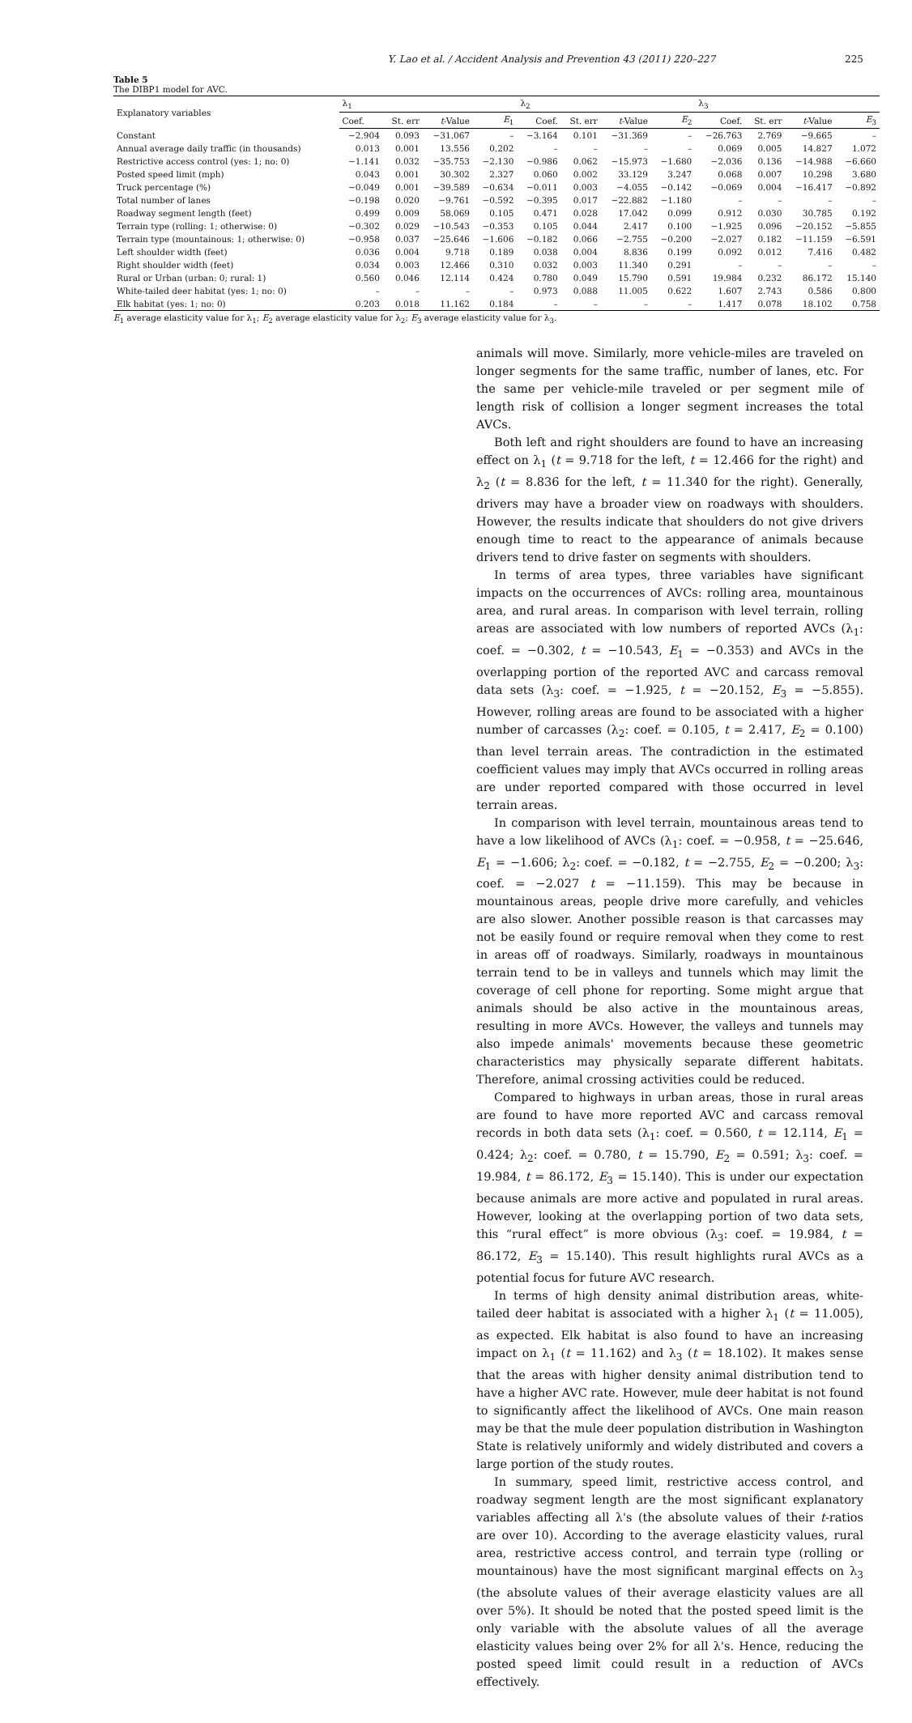Y. Lao et al. / Accident Analysis and Prevention 43 (2011) 220–227 225
Table 5
The DIBP1 model for AVC.
| Explanatory variables | λ<sub>1</sub> | | | | λ<sub>2</sub> | | | | λ<sub>3</sub> | | | |
| --- | --- | --- | --- | --- | --- | --- | --- | --- | --- | --- | --- | --- |
| | Coef. | St. err | t -Value | E<sub>1</sub> | Coef. | St. err | t -Value | E<sub>2</sub> | Coef. | St. err | t -Value | E<sub>3</sub> |
| Constant | −2.904 | 0.093 | −31.067 | – | −3.164 | 0.101 | −31.369 | – | −26.763 | 2.769 | −9.665 | – |
| Annual average daily traffic (in thousands) | 0.013 | 0.001 | 13.556 | 0.202 | – | – | – | – | 0.069 | 0.005 | 14.827 | 1.072 |
| Restrictive access control (yes: 1; no: 0) | −1.141 | 0.032 | −35.753 | −2.130 | −0.986 | 0.062 | −15.973 | −1.680 | −2.036 | 0.136 | −14.988 | −6.660 |
| Posted speed limit (mph) | 0.043 | 0.001 | 30.302 | 2.327 | 0.060 | 0.002 | 33.129 | 3.247 | 0.068 | 0.007 | 10.298 | 3.680 |
| Truck percentage (%) | −0.049 | 0.001 | −39.589 | −0.634 | −0.011 | 0.003 | −4.055 | −0.142 | −0.069 | 0.004 | −16.417 | −0.892 |
| Total number of lanes | −0.198 | 0.020 | −9.761 | −0.592 | −0.395 | 0.017 | −22.882 | −1.180 | – | – | – | – |
| Roadway segment length (feet) | 0.499 | 0.009 | 58.069 | 0.105 | 0.471 | 0.028 | 17.042 | 0.099 | 0.912 | 0.030 | 30.785 | 0.192 |
| Terrain type (rolling: 1; otherwise: 0) | −0.302 | 0.029 | −10.543 | −0.353 | 0.105 | 0.044 | 2.417 | 0.100 | −1.925 | 0.096 | −20.152 | −5.855 |
| Terrain type (mountainous: 1; otherwise: 0) | −0.958 | 0.037 | −25.646 | −1.606 | −0.182 | 0.066 | −2.755 | −0.200 | −2.027 | 0.182 | −11.159 | −6.591 |
| Left shoulder width (feet) | 0.036 | 0.004 | 9.718 | 0.189 | 0.038 | 0.004 | 8.836 | 0.199 | 0.092 | 0.012 | 7.416 | 0.482 |
| Right shoulder width (feet) | 0.034 | 0.003 | 12.466 | 0.310 | 0.032 | 0.003 | 11.340 | 0.291 | – | – | – | – |
| Rural or Urban (urban: 0; rural: 1) | 0.560 | 0.046 | 12.114 | 0.424 | 0.780 | 0.049 | 15.790 | 0.591 | 19.984 | 0.232 | 86.172 | 15.140 |
| White-tailed deer habitat (yes: 1; no: 0) | – | – | – | – | 0.973 | 0.088 | 11.005 | 0.622 | 1.607 | 2.743 | 0.586 | 0.800 |
| Elk habitat (yes: 1; no: 0) | 0.203 | 0.018 | 11.162 | 0.184 | – | – | – | – | 1.417 | 0.078 | 18.102 | 0.758 |
E<sub>1</sub> average elasticity value for λ<sub>1</sub>; E<sub>2</sub> average elasticity value for λ<sub>2</sub>; E<sub>3</sub> average elasticity value for λ<sub>3</sub>.
animals will move. Similarly, more vehicle-miles are traveled on longer segments for the same traffic, number of lanes, etc. For the same per vehicle-mile traveled or per segment mile of length risk of collision a longer segment increases the total AVCs.
Both left and right shoulders are found to have an increasing effect on λ<sub>1</sub> (t = 9.718 for the left, t = 12.466 for the right) and λ<sub>2</sub> (t = 8.836 for the left, t = 11.340 for the right). Generally, drivers may have a broader view on roadways with shoulders. However, the results indicate that shoulders do not give drivers enough time to react to the appearance of animals because drivers tend to drive faster on segments with shoulders.
In terms of area types, three variables have significant impacts on the occurrences of AVCs: rolling area, mountainous area, and rural areas. In comparison with level terrain, rolling areas are associated with low numbers of reported AVCs (λ<sub>1</sub>: coef. = −0.302, t = −10.543, E<sub>1</sub> = −0.353) and AVCs in the overlapping portion of the reported AVC and carcass removal data sets (λ<sub>3</sub>: coef. = −1.925, t = −20.152, E<sub>3</sub> = −5.855). However, rolling areas are found to be associated with a higher number of carcasses (λ<sub>2</sub>: coef. = 0.105, t = 2.417, E<sub>2</sub> = 0.100) than level terrain areas. The contradiction in the estimated coefficient values may imply that AVCs occurred in rolling areas are under reported compared with those occurred in level terrain areas.
In comparison with level terrain, mountainous areas tend to have a low likelihood of AVCs (λ<sub>1</sub>: coef. = −0.958, t = −25.646, E<sub>1</sub> = −1.606; λ<sub>2</sub>: coef. = −0.182, t = −2.755, E<sub>2</sub> = −0.200; λ<sub>3</sub>: coef. = −2.027 t = −11.159). This may be because in mountainous areas, people drive more carefully, and vehicles are also slower. Another possible reason is that carcasses may not be easily found or require removal when they come to rest in areas off of roadways. Similarly, roadways in mountainous terrain tend to be in valleys and tunnels which may limit the coverage of cell phone for reporting. Some might argue that animals should be also active in the mountainous areas, resulting in more AVCs. However, the valleys and tunnels may also impede animals' movements because these geometric characteristics may physically separate different habitats. Therefore, animal crossing activities could be reduced.
Compared to highways in urban areas, those in rural areas are found to have more reported AVC and carcass removal records in both data sets (λ<sub>1</sub>: coef. = 0.560, t = 12.114, E<sub>1</sub> = 0.424; λ<sub>2</sub>: coef. = 0.780, t = 15.790, E<sub>2</sub> = 0.591; λ<sub>3</sub>: coef. = 19.984, t = 86.172, E<sub>3</sub> = 15.140). This is under our expectation because animals are more active and populated in rural areas. However, looking at the overlapping portion of two data sets, this “rural effect” is more obvious (λ<sub>3</sub>: coef. = 19.984, t = 86.172, E<sub>3</sub> = 15.140). This result highlights rural AVCs as a potential focus for future AVC research.
In terms of high density animal distribution areas, white-tailed deer habitat is associated with a higher λ<sub>1</sub> (t = 11.005), as expected. Elk habitat is also found to have an increasing impact on λ<sub>1</sub> (t = 11.162) and λ<sub>3</sub> (t = 18.102). It makes sense that the areas with higher density animal distribution tend to have a higher AVC rate. However, mule deer habitat is not found to significantly affect the likelihood of AVCs. One main reason may be that the mule deer population distribution in Washington State is relatively uniformly and widely distributed and covers a large portion of the study routes.
In summary, speed limit, restrictive access control, and roadway segment length are the most significant explanatory variables affecting all λ's (the absolute values of their t-ratios are over 10). According to the average elasticity values, rural area, restrictive access control, and terrain type (rolling or mountainous) have the most significant marginal effects on λ<sub>3</sub> (the absolute values of their average elasticity values are all over 5%). It should be noted that the posted speed limit is the only variable with the absolute values of all the average elasticity values being over 2% for all λ's. Hence, reducing the posted speed limit could result in a reduction of AVCs effectively.